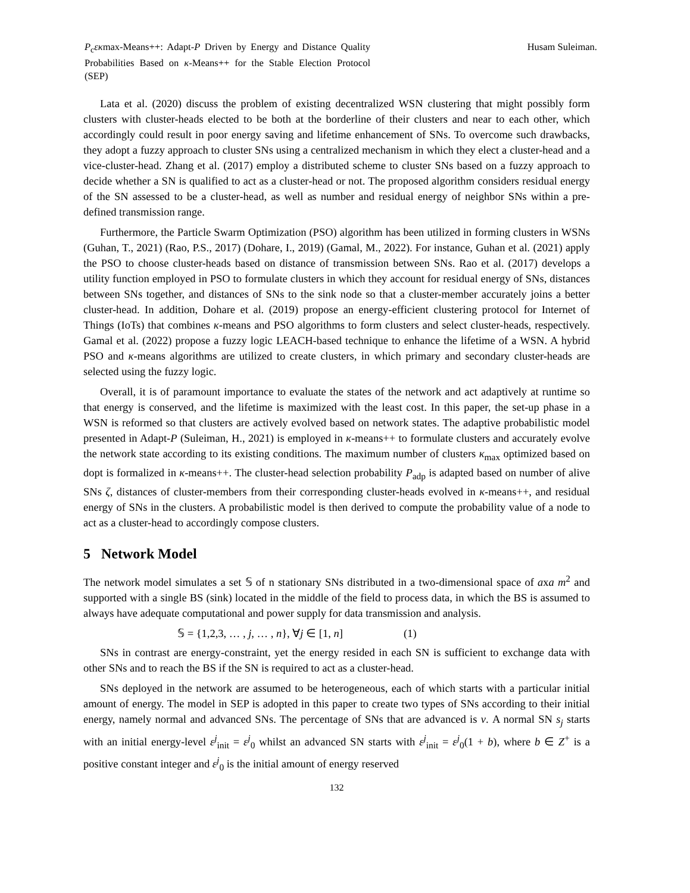P<sub>c</sub>εκmax-Means++: Adapt-P Driven by Energy and Distance Quality Probabilities Based on κ-Means++ for the Stable Election Protocol (SEP)
Husam Suleiman.
Lata et al. (2020) discuss the problem of existing decentralized WSN clustering that might possibly form clusters with cluster-heads elected to be both at the borderline of their clusters and near to each other, which accordingly could result in poor energy saving and lifetime enhancement of SNs. To overcome such drawbacks, they adopt a fuzzy approach to cluster SNs using a centralized mechanism in which they elect a cluster-head and a vice-cluster-head. Zhang et al. (2017) employ a distributed scheme to cluster SNs based on a fuzzy approach to decide whether a SN is qualified to act as a cluster-head or not. The proposed algorithm considers residual energy of the SN assessed to be a cluster-head, as well as number and residual energy of neighbor SNs within a pre-defined transmission range.
Furthermore, the Particle Swarm Optimization (PSO) algorithm has been utilized in forming clusters in WSNs (Guhan, T., 2021) (Rao, P.S., 2017) (Dohare, I., 2019) (Gamal, M., 2022). For instance, Guhan et al. (2021) apply the PSO to choose cluster-heads based on distance of transmission between SNs. Rao et al. (2017) develops a utility function employed in PSO to formulate clusters in which they account for residual energy of SNs, distances between SNs together, and distances of SNs to the sink node so that a cluster-member accurately joins a better cluster-head. In addition, Dohare et al. (2019) propose an energy-efficient clustering protocol for Internet of Things (IoTs) that combines κ-means and PSO algorithms to form clusters and select cluster-heads, respectively. Gamal et al. (2022) propose a fuzzy logic LEACH-based technique to enhance the lifetime of a WSN. A hybrid PSO and κ-means algorithms are utilized to create clusters, in which primary and secondary cluster-heads are selected using the fuzzy logic.
Overall, it is of paramount importance to evaluate the states of the network and act adaptively at runtime so that energy is conserved, and the lifetime is maximized with the least cost. In this paper, the set-up phase in a WSN is reformed so that clusters are actively evolved based on network states. The adaptive probabilistic model presented in Adapt-P (Suleiman, H., 2021) is employed in κ-means++ to formulate clusters and accurately evolve the network state according to its existing conditions. The maximum number of clusters κ<sub>max</sub> optimized based on dopt is formalized in κ-means++. The cluster-head selection probability P<sub>adp</sub> is adapted based on number of alive SNs ζ, distances of cluster-members from their corresponding cluster-heads evolved in κ-means++, and residual energy of SNs in the clusters. A probabilistic model is then derived to compute the probability value of a node to act as a cluster-head to accordingly compose clusters.
5 Network Model
The network model simulates a set 𝕊 of n stationary SNs distributed in a two-dimensional space of axa m<sup>2</sup> and supported with a single BS (sink) located in the middle of the field to process data, in which the BS is assumed to always have adequate computational and power supply for data transmission and analysis.
𝕊 = {1,2,3, … , j, … , n}, ∀j ∈ [1, n] (1)
SNs in contrast are energy-constraint, yet the energy resided in each SN is sufficient to exchange data with other SNs and to reach the BS if the SN is required to act as a cluster-head.
SNs deployed in the network are assumed to be heterogeneous, each of which starts with a particular initial amount of energy. The model in SEP is adopted in this paper to create two types of SNs according to their initial energy, namely normal and advanced SNs. The percentage of SNs that are advanced is ν. A normal SN s<sub>j</sub> starts with an initial energy-level ε<sup>j</sup><sub>init</sub> = ε<sup>j</sup><sub>0</sub> whilst an advanced SN starts with ε<sup>j</sup><sub>init</sub> = ε<sup>j</sup><sub>0</sub>(1 + b), where b ∈ Z<sup>+</sup> is a positive constant integer and ε<sup>j</sup><sub>0</sub> is the initial amount of energy reserved
132